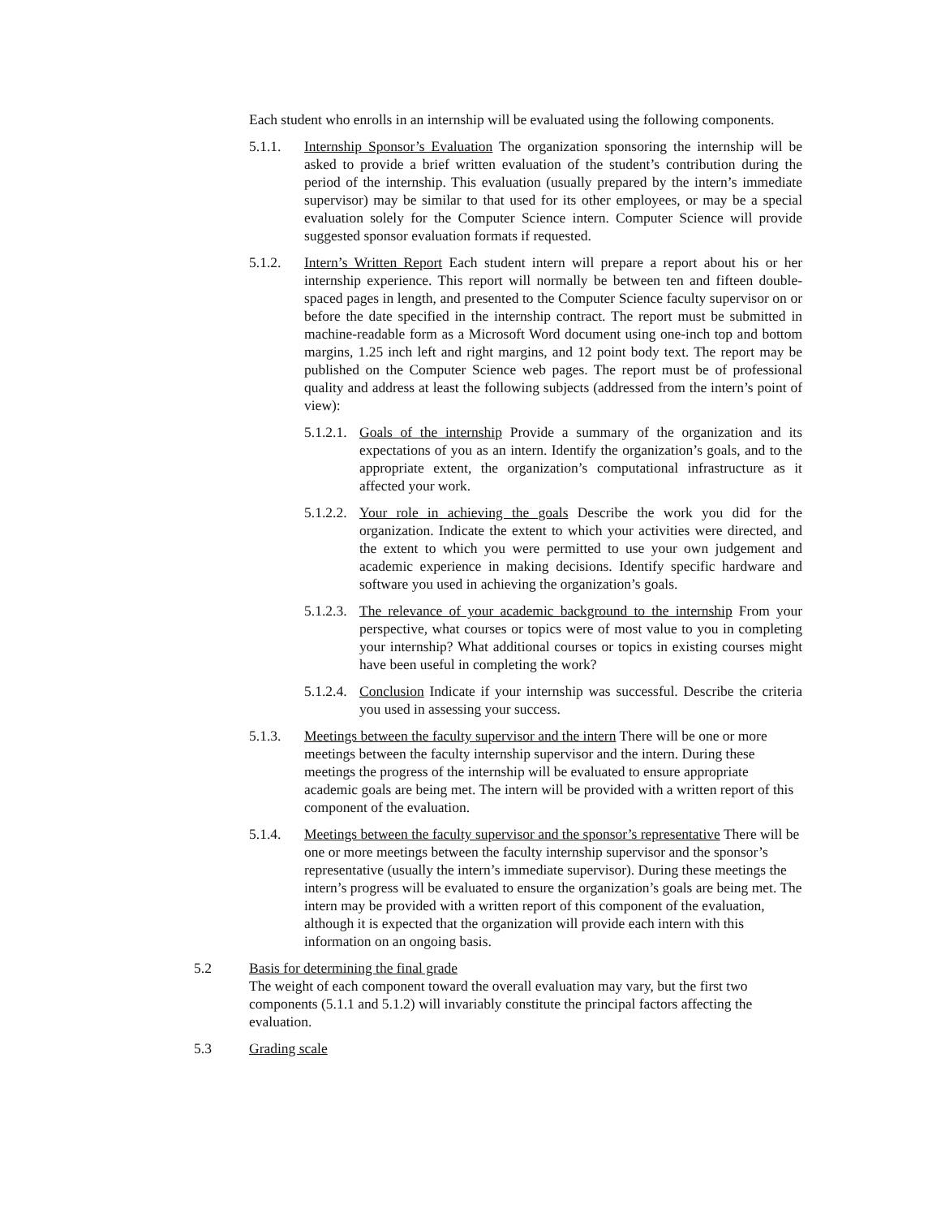Each student who enrolls in an internship will be evaluated using the following components.
5.1.1. Internship Sponsor’s Evaluation The organization sponsoring the internship will be asked to provide a brief written evaluation of the student’s contribution during the period of the internship. This evaluation (usually prepared by the intern’s immediate supervisor) may be similar to that used for its other employees, or may be a special evaluation solely for the Computer Science intern. Computer Science will provide suggested sponsor evaluation formats if requested.
5.1.2. Intern’s Written Report Each student intern will prepare a report about his or her internship experience. This report will normally be between ten and fifteen double-spaced pages in length, and presented to the Computer Science faculty supervisor on or before the date specified in the internship contract. The report must be submitted in machine-readable form as a Microsoft Word document using one-inch top and bottom margins, 1.25 inch left and right margins, and 12 point body text. The report may be published on the Computer Science web pages. The report must be of professional quality and address at least the following subjects (addressed from the intern’s point of view):
5.1.2.1.
Goals of the internship Provide a summary of the organization and its expectations of you as an intern. Identify the organization’s goals, and to the appropriate extent, the organization’s computational infrastructure as it affected your work.
5.1.2.2.
Your role in achieving the goals Describe the work you did for the organization. Indicate the extent to which your activities were directed, and the extent to which you were permitted to use your own judgement and academic experience in making decisions. Identify specific hardware and software you used in achieving the organization’s goals.
5.1.2.3.
The relevance of your academic background to the internship From your perspective, what courses or topics were of most value to you in completing your internship? What additional courses or topics in existing courses might have been useful in completing the work?
5.1.2.4.
Conclusion Indicate if your internship was successful. Describe the criteria you used in assessing your success.
5.1.3. Meetings between the faculty supervisor and the intern There will be one or more meetings between the faculty internship supervisor and the intern. During these meetings the progress of the internship will be evaluated to ensure appropriate academic goals are being met. The intern will be provided with a written report of this component of the evaluation.
5.1.4. Meetings between the faculty supervisor and the sponsor’s representative There will be one or more meetings between the faculty internship supervisor and the sponsor’s representative (usually the intern’s immediate supervisor). During these meetings the intern’s progress will be evaluated to ensure the organization’s goals are being met. The intern may be provided with a written report of this component of the evaluation, although it is expected that the organization will provide each intern with this information on an ongoing basis.
5.2 Basis for determining the final grade
The weight of each component toward the overall evaluation may vary, but the first two components (5.1.1 and 5.1.2) will invariably constitute the principal factors affecting the evaluation.
5.3 Grading scale